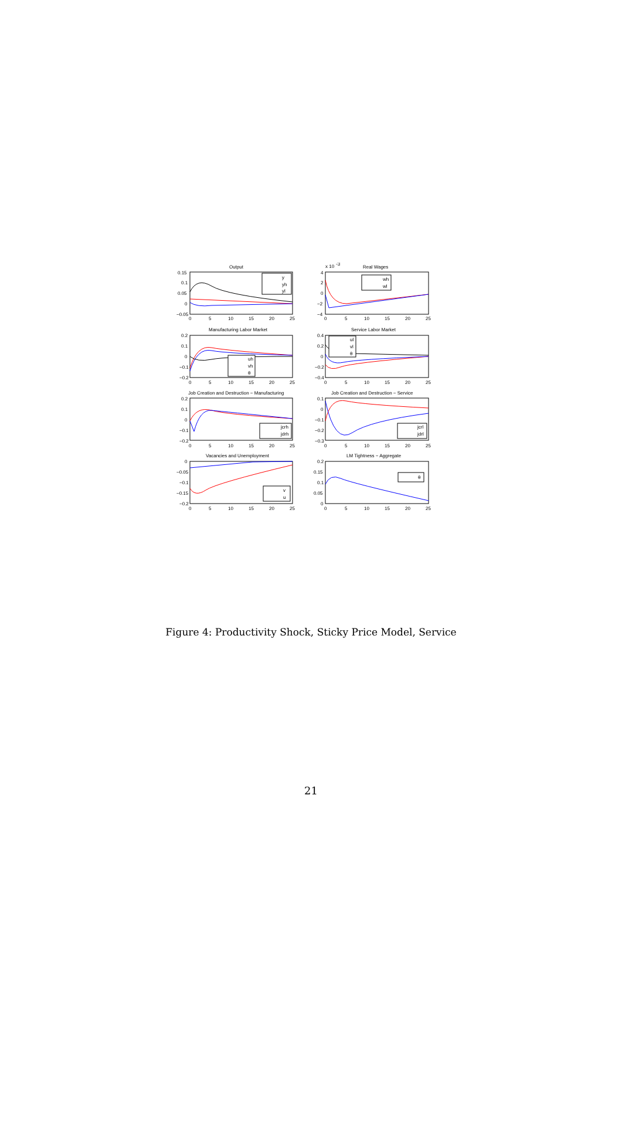Output
0.15
0.1
0.05
0
−0.05
0
5
10
15
20
25
y
yh
yl
x 10
-3
Real Wages
4
2
0
−2
−4
0
5
10
15
20
25
wh
wl
Manufacturing Labor Market
0.2
0.1
0
−0.1
−0.2
0
5
10
15
20
25
uh
vh
θ
Service Labor Market
0.4
0.2
0
−0.2
−0.4
0
5
10
15
20
25
ul
vl
θ
Job Creation and Destruction − Manufacturing
0.2
0.1
0
−0.1
−0.2
0
5
10
15
20
25
jcrh
jdrh
Job Creation and Destruction − Service
0.1
0
−0.1
−0.2
−0.3
0
5
10
15
20
25
jcrl
jdrl
Vacancies and Unemployment
0
−0.05
−0.1
−0.15
−0.2
0
5
10
15
20
25
v
u
LM Tightness − Aggregate
0.2
0.15
0.1
0.05
0
0
5
10
15
20
25
θ
Figure 4: Productivity Shock, Sticky Price Model, Service
21